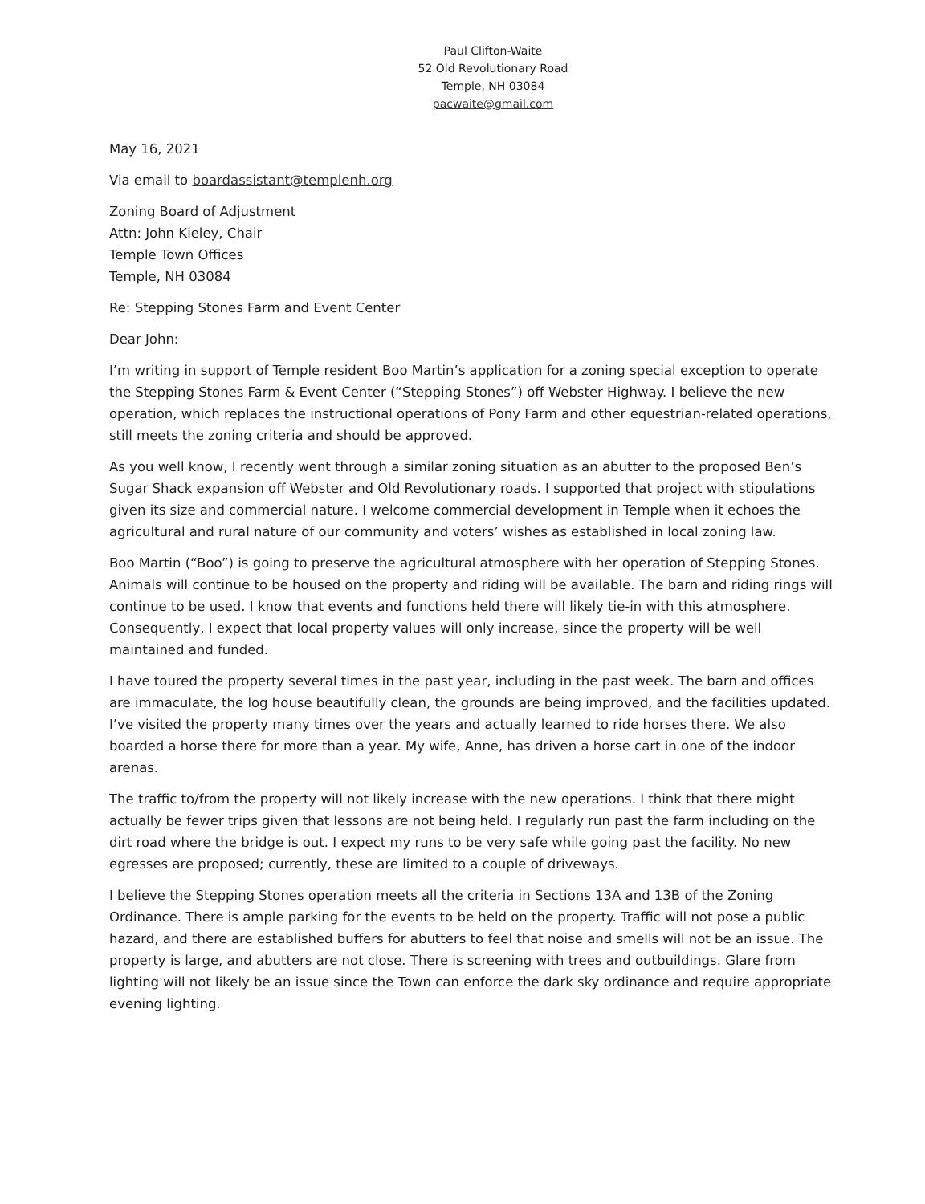Paul Clifton-Waite
52 Old Revolutionary Road
Temple, NH 03084
pacwaite@gmail.com
May 16, 2021
Via email to boardassistant@templenh.org
Zoning Board of Adjustment
Attn: John Kieley, Chair
Temple Town Offices
Temple, NH 03084
Re: Stepping Stones Farm and Event Center
Dear John:
I’m writing in support of Temple resident Boo Martin’s application for a zoning special exception to operate the Stepping Stones Farm & Event Center (“Stepping Stones”) off Webster Highway. I believe the new operation, which replaces the instructional operations of Pony Farm and other equestrian-related operations, still meets the zoning criteria and should be approved.
As you well know, I recently went through a similar zoning situation as an abutter to the proposed Ben’s Sugar Shack expansion off Webster and Old Revolutionary roads. I supported that project with stipulations given its size and commercial nature. I welcome commercial development in Temple when it echoes the agricultural and rural nature of our community and voters’ wishes as established in local zoning law.
Boo Martin (“Boo”) is going to preserve the agricultural atmosphere with her operation of Stepping Stones. Animals will continue to be housed on the property and riding will be available. The barn and riding rings will continue to be used. I know that events and functions held there will likely tie-in with this atmosphere. Consequently, I expect that local property values will only increase, since the property will be well maintained and funded.
I have toured the property several times in the past year, including in the past week. The barn and offices are immaculate, the log house beautifully clean, the grounds are being improved, and the facilities updated. I’ve visited the property many times over the years and actually learned to ride horses there. We also boarded a horse there for more than a year. My wife, Anne, has driven a horse cart in one of the indoor arenas.
The traffic to/from the property will not likely increase with the new operations. I think that there might actually be fewer trips given that lessons are not being held. I regularly run past the farm including on the dirt road where the bridge is out. I expect my runs to be very safe while going past the facility. No new egresses are proposed; currently, these are limited to a couple of driveways.
I believe the Stepping Stones operation meets all the criteria in Sections 13A and 13B of the Zoning Ordinance. There is ample parking for the events to be held on the property. Traffic will not pose a public hazard, and there are established buffers for abutters to feel that noise and smells will not be an issue. The property is large, and abutters are not close. There is screening with trees and outbuildings. Glare from lighting will not likely be an issue since the Town can enforce the dark sky ordinance and require appropriate evening lighting.